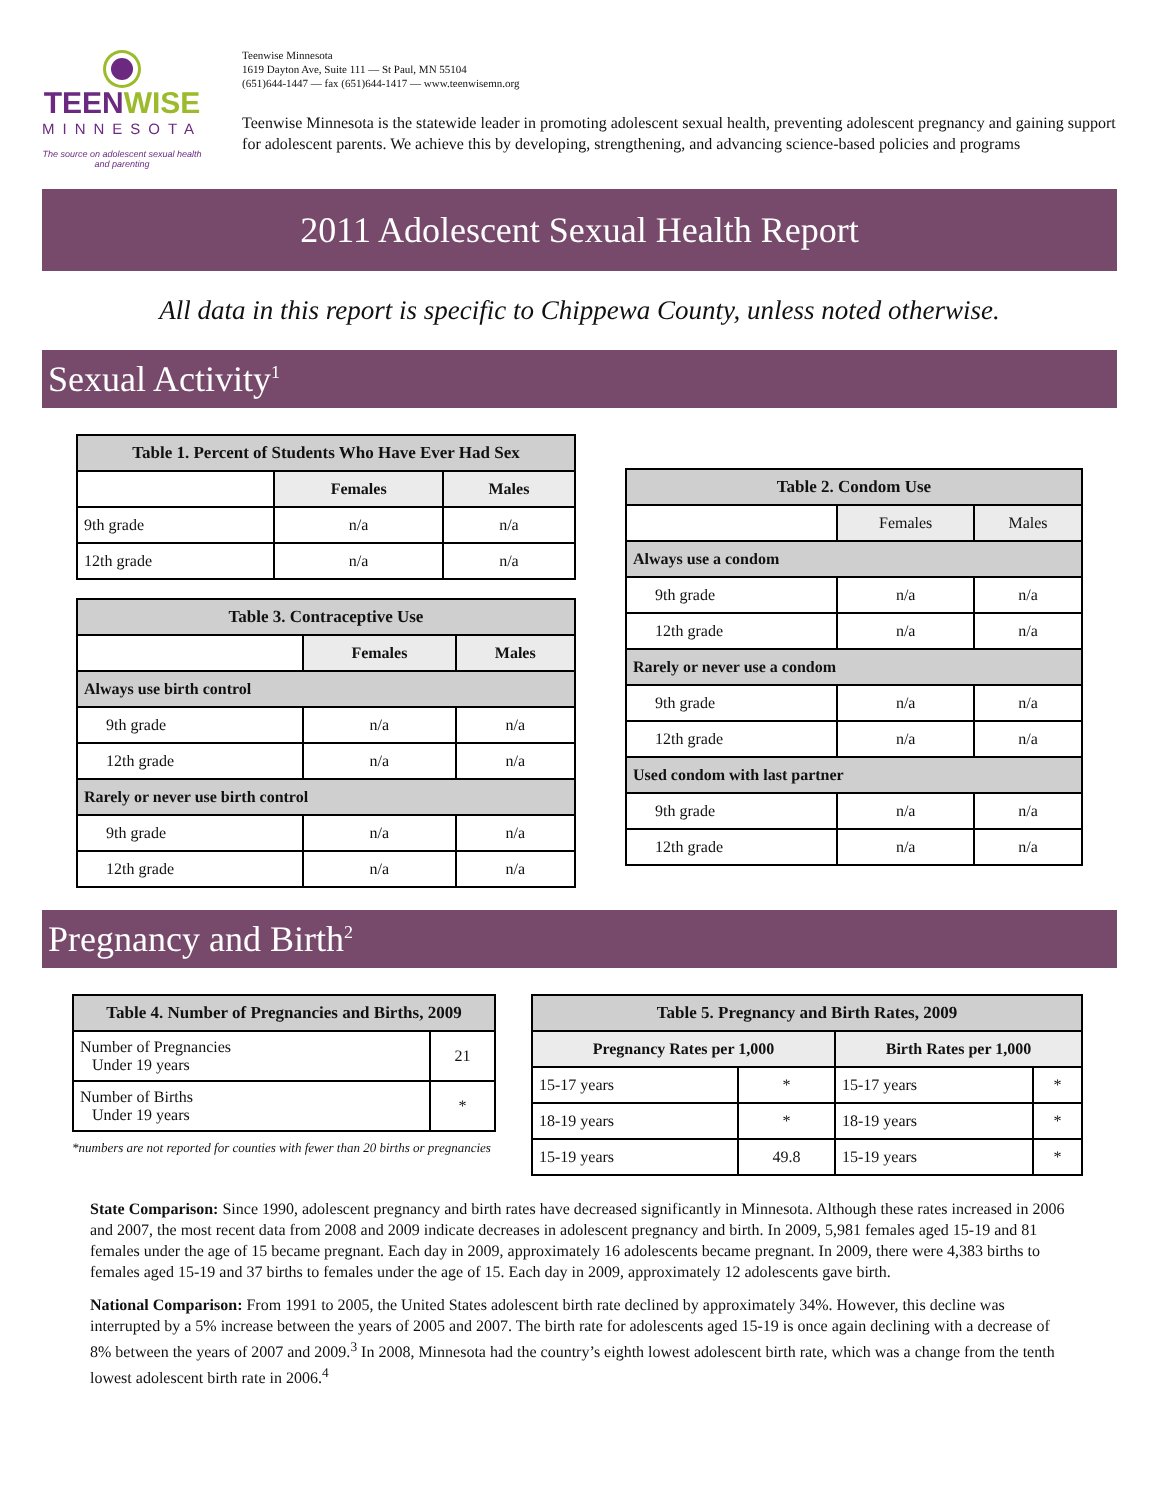TEENWISE
MINNESOTA
The source on adolescent sexual health and parenting
Teenwise Minnesota
1619 Dayton Ave, Suite 111 — St Paul, MN 55104
(651)644-1447 — fax (651)644-1417 — www.teenwisemn.org
Teenwise Minnesota is the statewide leader in promoting adolescent sexual health, preventing adolescent pregnancy and gaining support for adolescent parents. We achieve this by developing, strengthening, and advancing science-based policies and programs
2011 Adolescent Sexual Health Report
All data in this report is specific to Chippewa County, unless noted otherwise.
Sexual Activity<sup>1</sup>
| Table 1. Percent of Students Who Have Ever Had Sex | | |
| --- | --- | --- |
| | Females | Males |
| 9th grade | n/a | n/a |
| 12th grade | n/a | n/a |
| Table 3. Contraceptive Use | | |
| --- | --- | --- |
| | Females | Males |
| Always use birth control | | |
| 9th grade | n/a | n/a |
| 12th grade | n/a | n/a |
| Rarely or never use birth control | | |
| 9th grade | n/a | n/a |
| 12th grade | n/a | n/a |
| Table 2. Condom Use | | |
| --- | --- | --- |
| | Females | Males |
| Always use a condom | | |
| 9th grade | n/a | n/a |
| 12th grade | n/a | n/a |
| Rarely or never use a condom | | |
| 9th grade | n/a | n/a |
| 12th grade | n/a | n/a |
| Used condom with last partner | | |
| 9th grade | n/a | n/a |
| 12th grade | n/a | n/a |
Pregnancy and Birth<sup>2</sup>
| Table 4. Number of Pregnancies and Births, 2009 | |
| --- | --- |
| Number of Pregnancies Under 19 years | 21 |
| Number of Births Under 19 years | * |
*numbers are not reported for counties with fewer than 20 births or pregnancies
| Table 5. Pregnancy and Birth Rates, 2009 | | | |
| --- | --- | --- | --- |
| Pregnancy Rates per 1,000 | | Birth Rates per 1,000 | |
| 15-17 years | * | 15-17 years | * |
| 18-19 years | * | 18-19 years | * |
| 15-19 years | 49.8 | 15-19 years | * |
State Comparison: Since 1990, adolescent pregnancy and birth rates have decreased significantly in Minnesota. Although these rates increased in 2006 and 2007, the most recent data from 2008 and 2009 indicate decreases in adolescent pregnancy and birth. In 2009, 5,981 females aged 15-19 and 81 females under the age of 15 became pregnant. Each day in 2009, approximately 16 adolescents became pregnant. In 2009, there were 4,383 births to females aged 15-19 and 37 births to females under the age of 15. Each day in 2009, approximately 12 adolescents gave birth.
National Comparison: From 1991 to 2005, the United States adolescent birth rate declined by approximately 34%. However, this decline was interrupted by a 5% increase between the years of 2005 and 2007. The birth rate for adolescents aged 15-19 is once again declining with a decrease of 8% between the years of 2007 and 2009.<sup>3</sup> In 2008, Minnesota had the country’s eighth lowest adolescent birth rate, which was a change from the tenth lowest adolescent birth rate in 2006.<sup>4</sup>